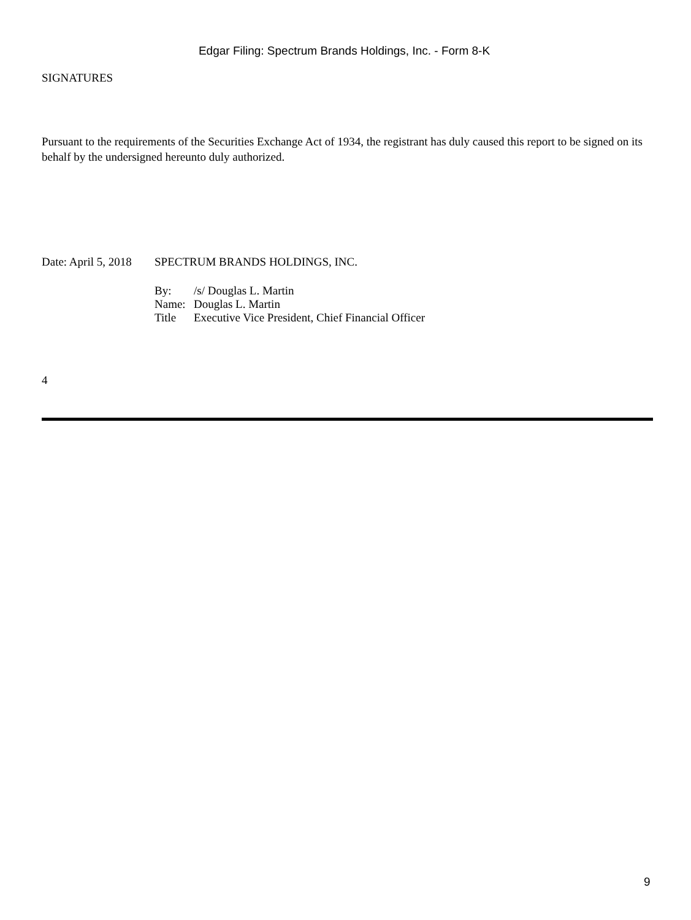Edgar Filing: Spectrum Brands Holdings, Inc. - Form 8-K
SIGNATURES
Pursuant to the requirements of the Securities Exchange Act of 1934, the registrant has duly caused this report to be signed on its behalf by the undersigned hereunto duly authorized.
| Date: April 5, 2018 | SPECTRUM BRANDS HOLDINGS, INC. | |
| | By: | /s/ Douglas L. Martin |
| | Name: | Douglas L. Martin |
| | Title | Executive Vice President, Chief Financial Officer |
4
9